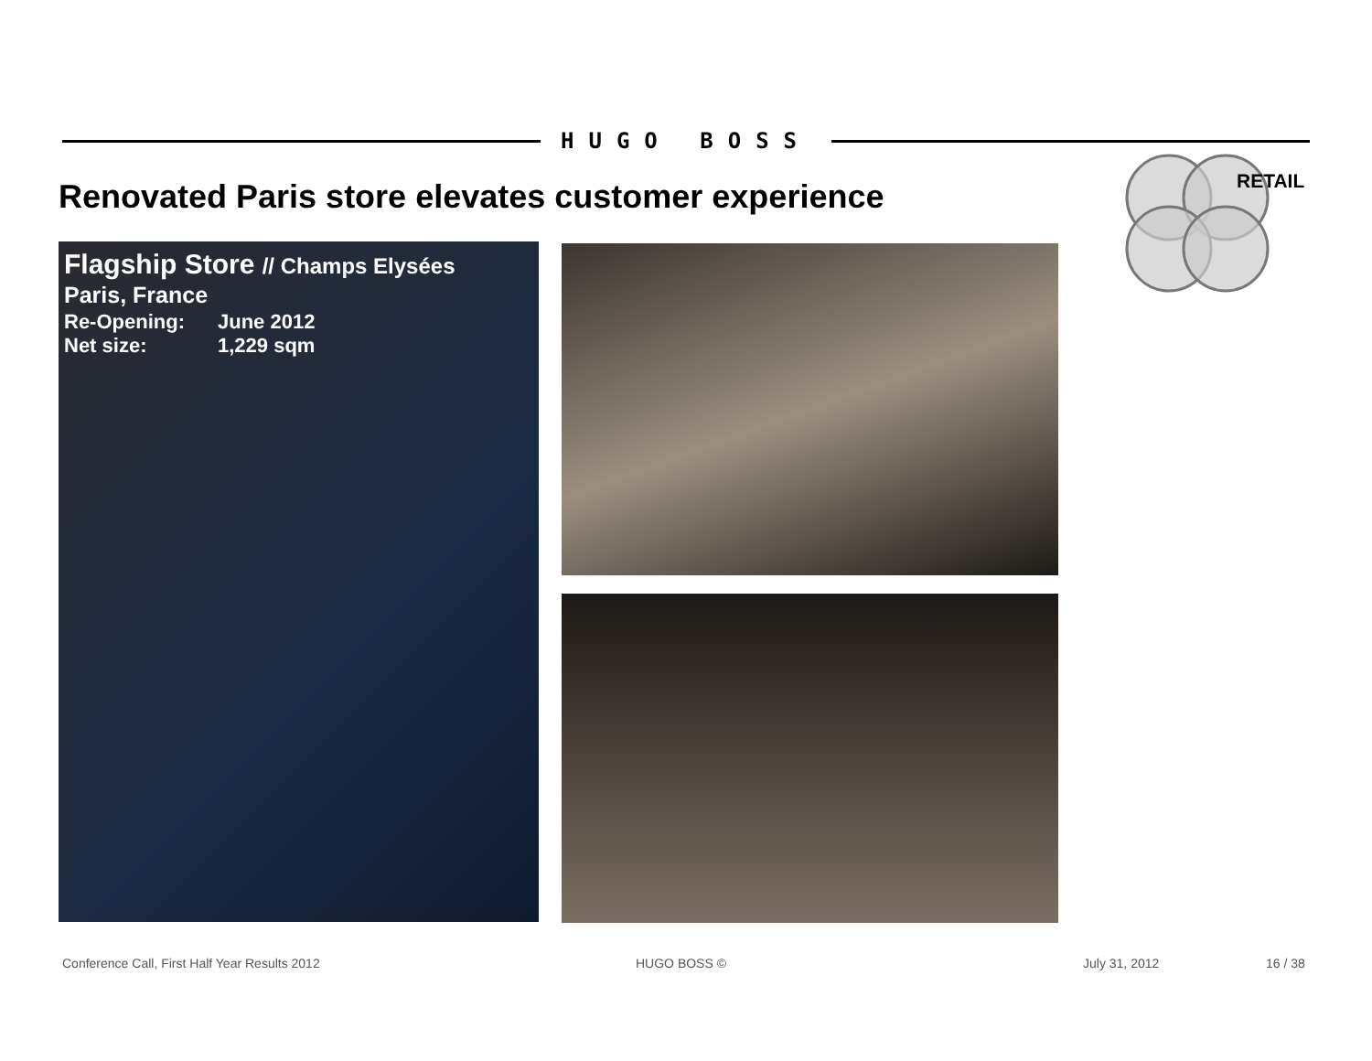HUGO BOSS
Renovated Paris store elevates customer experience
RETAIL
Flagship Store // Champs Elysées
Paris, France
| Re-Opening: | June 2012 |
| Net size: | 1,229 sqm |
Conference Call, First Half Year Results 2012
HUGO BOSS © July 31, 2012 16 / 38